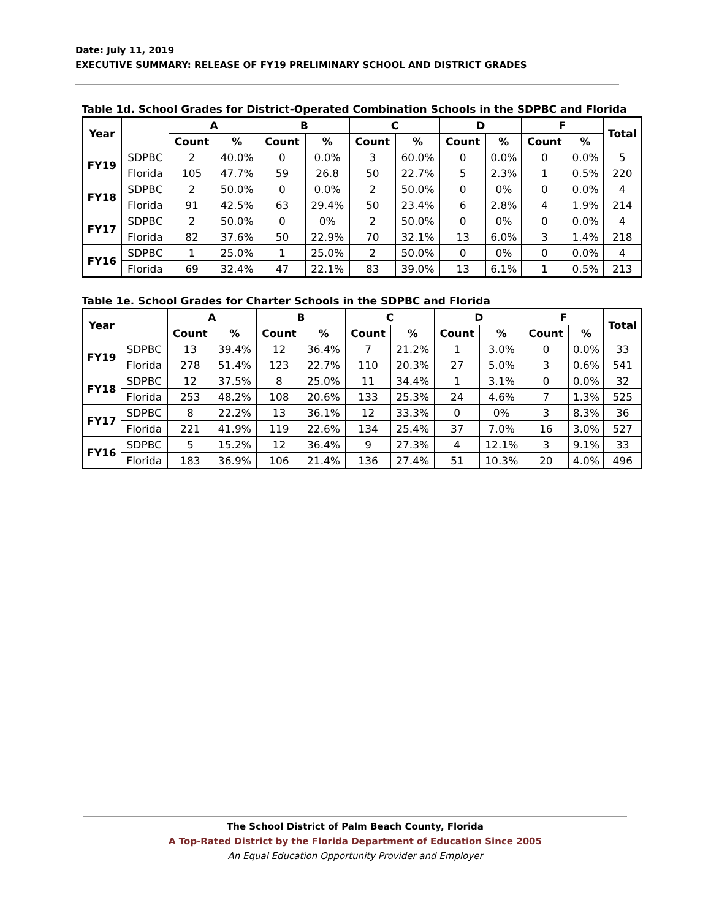Date: July 11, 2019
EXECUTIVE SUMMARY: RELEASE OF FY19 PRELIMINARY SCHOOL AND DISTRICT GRADES
Table 1d. School Grades for District-Operated Combination Schools in the SDPBC and Florida
| Year | | A | | B | | C | | D | | F | | Total |
| --- | --- | --- | --- | --- | --- | --- | --- | --- | --- | --- | --- | --- |
| | | Count | % | Count | % | Count | % | Count | % | Count | % | |
| FY19 | SDPBC | 2 | 40.0% | 0 | 0.0% | 3 | 60.0% | 0 | 0.0% | 0 | 0.0% | 5 |
| | Florida | 105 | 47.7% | 59 | 26.8 | 50 | 22.7% | 5 | 2.3% | 1 | 0.5% | 220 |
| FY18 | SDPBC | 2 | 50.0% | 0 | 0.0% | 2 | 50.0% | 0 | 0% | 0 | 0.0% | 4 |
| | Florida | 91 | 42.5% | 63 | 29.4% | 50 | 23.4% | 6 | 2.8% | 4 | 1.9% | 214 |
| FY17 | SDPBC | 2 | 50.0% | 0 | 0% | 2 | 50.0% | 0 | 0% | 0 | 0.0% | 4 |
| | Florida | 82 | 37.6% | 50 | 22.9% | 70 | 32.1% | 13 | 6.0% | 3 | 1.4% | 218 |
| FY16 | SDPBC | 1 | 25.0% | 1 | 25.0% | 2 | 50.0% | 0 | 0% | 0 | 0.0% | 4 |
| | Florida | 69 | 32.4% | 47 | 22.1% | 83 | 39.0% | 13 | 6.1% | 1 | 0.5% | 213 |
Table 1e. School Grades for Charter Schools in the SDPBC and Florida
| Year | | A | | B | | C | | D | | F | | Total |
| --- | --- | --- | --- | --- | --- | --- | --- | --- | --- | --- | --- | --- |
| | | Count | % | Count | % | Count | % | Count | % | Count | % | |
| FY19 | SDPBC | 13 | 39.4% | 12 | 36.4% | 7 | 21.2% | 1 | 3.0% | 0 | 0.0% | 33 |
| | Florida | 278 | 51.4% | 123 | 22.7% | 110 | 20.3% | 27 | 5.0% | 3 | 0.6% | 541 |
| FY18 | SDPBC | 12 | 37.5% | 8 | 25.0% | 11 | 34.4% | 1 | 3.1% | 0 | 0.0% | 32 |
| | Florida | 253 | 48.2% | 108 | 20.6% | 133 | 25.3% | 24 | 4.6% | 7 | 1.3% | 525 |
| FY17 | SDPBC | 8 | 22.2% | 13 | 36.1% | 12 | 33.3% | 0 | 0% | 3 | 8.3% | 36 |
| | Florida | 221 | 41.9% | 119 | 22.6% | 134 | 25.4% | 37 | 7.0% | 16 | 3.0% | 527 |
| FY16 | SDPBC | 5 | 15.2% | 12 | 36.4% | 9 | 27.3% | 4 | 12.1% | 3 | 9.1% | 33 |
| | Florida | 183 | 36.9% | 106 | 21.4% | 136 | 27.4% | 51 | 10.3% | 20 | 4.0% | 496 |
The School District of Palm Beach County, Florida
A Top-Rated District by the Florida Department of Education Since 2005
An Equal Education Opportunity Provider and Employer